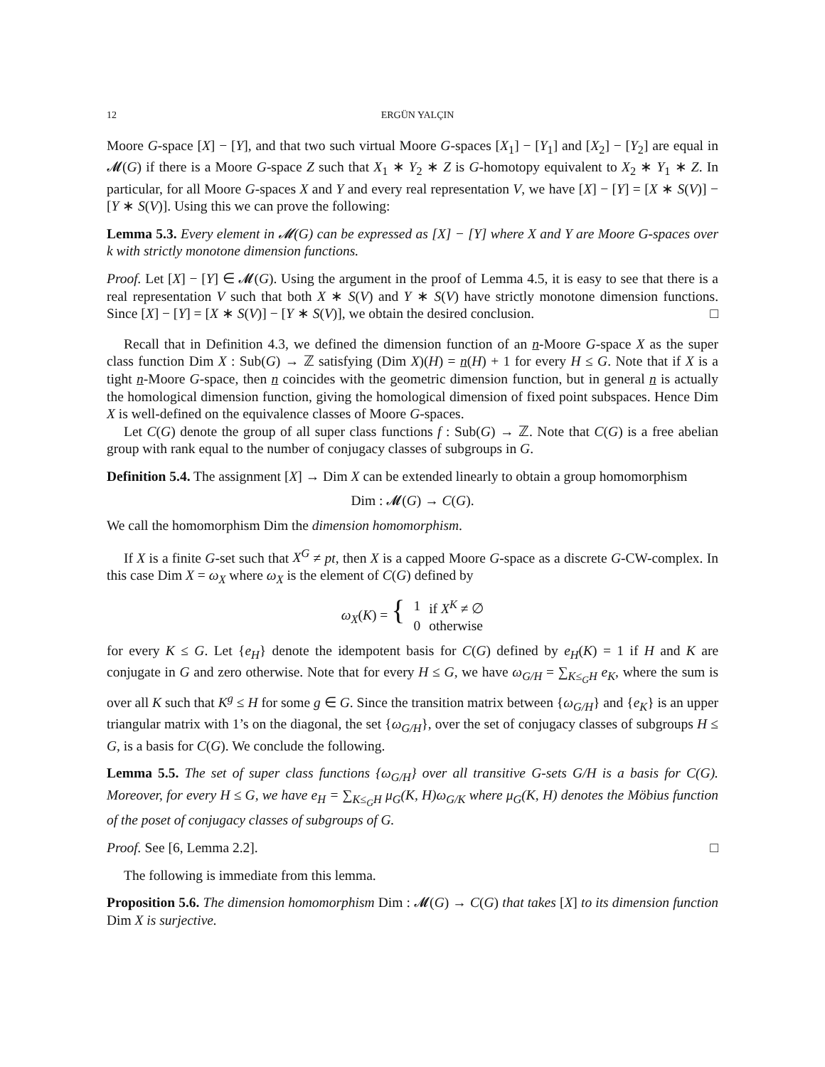12 ERGÜN YALÇIN
Moore G-space [X] − [Y], and that two such virtual Moore G-spaces [X<sub>1</sub>] − [Y<sub>1</sub>] and [X<sub>2</sub>] − [Y<sub>2</sub>] are equal in 𝓜(G) if there is a Moore G-space Z such that X<sub>1</sub> ∗ Y<sub>2</sub> ∗ Z is G-homotopy equivalent to X<sub>2</sub> ∗ Y<sub>1</sub> ∗ Z. In particular, for all Moore G-spaces X and Y and every real representation V, we have [X] − [Y] = [X ∗ S(V)] − [Y ∗ S(V)]. Using this we can prove the following:
Lemma 5.3. Every element in 𝓜(G) can be expressed as [X] − [Y] where X and Y are Moore G-spaces over k with strictly monotone dimension functions.
Proof. Let [X] − [Y] ∈ 𝓜(G). Using the argument in the proof of Lemma 4.5, it is easy to see that there is a real representation V such that both X ∗ S(V) and Y ∗ S(V) have strictly monotone dimension functions. Since [X] − [Y] = [X ∗ S(V)] − [Y ∗ S(V)], we obtain the desired conclusion. □
Recall that in Definition 4.3, we defined the dimension function of an n-Moore G-space X as the super class function Dim X : Sub(G) → ℤ satisfying (Dim X)(H) = n(H) + 1 for every H ≤ G. Note that if X is a tight n-Moore G-space, then n coincides with the geometric dimension function, but in general n is actually the homological dimension function, giving the homological dimension of fixed point subspaces. Hence Dim X is well-defined on the equivalence classes of Moore G-spaces.
Let C(G) denote the group of all super class functions f : Sub(G) → ℤ. Note that C(G) is a free abelian group with rank equal to the number of conjugacy classes of subgroups in G.
Definition 5.4. The assignment [X] → Dim X can be extended linearly to obtain a group homomorphism
Dim : 𝓜(G) → C(G).
We call the homomorphism Dim the dimension homomorphism.
If X is a finite G-set such that X<sup>G</sup> ≠ pt, then X is a capped Moore G-space as a discrete G-CW-complex. In this case Dim X = ω<sub>X</sub> where ω<sub>X</sub> is the element of C(G) defined by
| ω<sub>X</sub> ( K ) = { | 1 | if X<sup>K</sup> ≠ ∅ |
| | 0 | otherwise |
for every K ≤ G. Let {e<sub>H</sub>} denote the idempotent basis for C(G) defined by e<sub>H</sub>(K) = 1 if H and K are conjugate in G and zero otherwise. Note that for every H ≤ G, we have ω<sub>G/H</sub> = ∑<sub>K≤<sub>G</sub>H</sub> e<sub>K</sub>, where the sum is over all K such that K<sup>g</sup> ≤ H for some g ∈ G. Since the transition matrix between {ω<sub>G/H</sub>} and {e<sub>K</sub>} is an upper triangular matrix with 1’s on the diagonal, the set {ω<sub>G/H</sub>}, over the set of conjugacy classes of subgroups H ≤ G, is a basis for C(G). We conclude the following.
Lemma 5.5. The set of super class functions {ω<sub>G/H</sub>} over all transitive G-sets G/H is a basis for C(G). Moreover, for every H ≤ G, we have e<sub>H</sub> = ∑<sub>K≤<sub>G</sub>H</sub> μ<sub>G</sub>(K, H)ω<sub>G/K</sub> where μ<sub>G</sub>(K, H) denotes the Möbius function of the poset of conjugacy classes of subgroups of G.
Proof. See [6, Lemma 2.2]. □
The following is immediate from this lemma.
Proposition 5.6. The dimension homomorphism Dim : 𝓜(G) → C(G) that takes [X] to its dimension function Dim X is surjective.